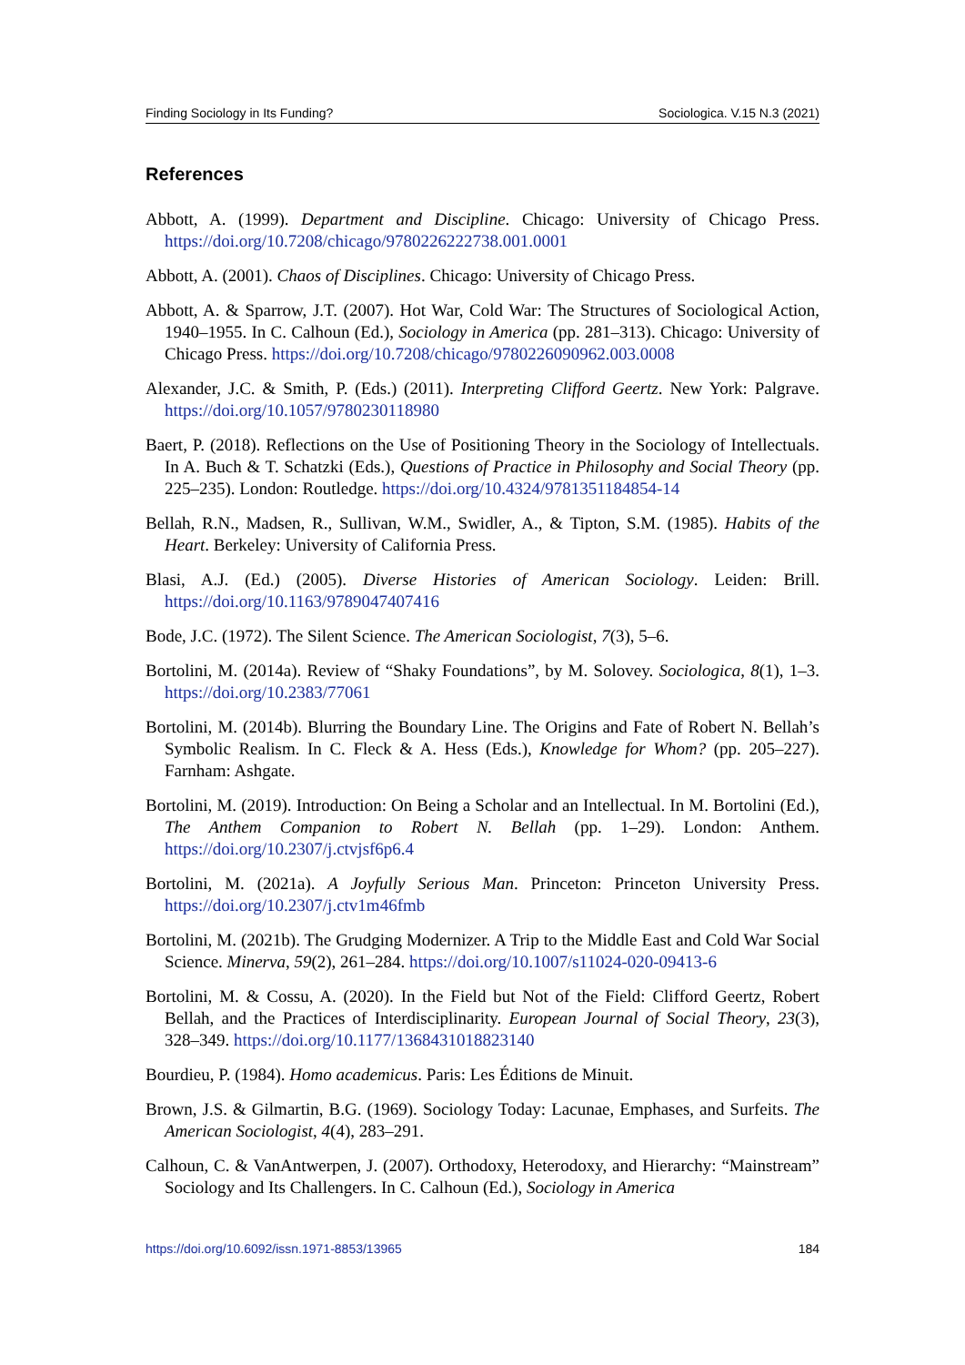Finding Sociology in Its Funding? Sociologica. V.15 N.3 (2021)
References
Abbott, A. (1999). Department and Discipline. Chicago: University of Chicago Press. https://doi.org/10.7208/chicago/9780226222738.001.0001
Abbott, A. (2001). Chaos of Disciplines. Chicago: University of Chicago Press.
Abbott, A. & Sparrow, J.T. (2007). Hot War, Cold War: The Structures of Sociological Action, 1940–1955. In C. Calhoun (Ed.), Sociology in America (pp. 281–313). Chicago: University of Chicago Press. https://doi.org/10.7208/chicago/9780226090962.003.0008
Alexander, J.C. & Smith, P. (Eds.) (2011). Interpreting Clifford Geertz. New York: Palgrave. https://doi.org/10.1057/9780230118980
Baert, P. (2018). Reflections on the Use of Positioning Theory in the Sociology of Intellectuals. In A. Buch & T. Schatzki (Eds.), Questions of Practice in Philosophy and Social Theory (pp. 225–235). London: Routledge. https://doi.org/10.4324/9781351184854-14
Bellah, R.N., Madsen, R., Sullivan, W.M., Swidler, A., & Tipton, S.M. (1985). Habits of the Heart. Berkeley: University of California Press.
Blasi, A.J. (Ed.) (2005). Diverse Histories of American Sociology. Leiden: Brill. https://doi.org/10.1163/9789047407416
Bode, J.C. (1972). The Silent Science. The American Sociologist, 7(3), 5–6.
Bortolini, M. (2014a). Review of “Shaky Foundations”, by M. Solovey. Sociologica, 8(1), 1–3. https://doi.org/10.2383/77061
Bortolini, M. (2014b). Blurring the Boundary Line. The Origins and Fate of Robert N. Bellah’s Symbolic Realism. In C. Fleck & A. Hess (Eds.), Knowledge for Whom? (pp. 205–227). Farnham: Ashgate.
Bortolini, M. (2019). Introduction: On Being a Scholar and an Intellectual. In M. Bortolini (Ed.), The Anthem Companion to Robert N. Bellah (pp. 1–29). London: Anthem. https://doi.org/10.2307/j.ctvjsf6p6.4
Bortolini, M. (2021a). A Joyfully Serious Man. Princeton: Princeton University Press. https://doi.org/10.2307/j.ctv1m46fmb
Bortolini, M. (2021b). The Grudging Modernizer. A Trip to the Middle East and Cold War Social Science. Minerva, 59(2), 261–284. https://doi.org/10.1007/s11024-020-09413-6
Bortolini, M. & Cossu, A. (2020). In the Field but Not of the Field: Clifford Geertz, Robert Bellah, and the Practices of Interdisciplinarity. European Journal of Social Theory, 23(3), 328–349. https://doi.org/10.1177/1368431018823140
Bourdieu, P. (1984). Homo academicus. Paris: Les Éditions de Minuit.
Brown, J.S. & Gilmartin, B.G. (1969). Sociology Today: Lacunae, Emphases, and Surfeits. The American Sociologist, 4(4), 283–291.
Calhoun, C. & VanAntwerpen, J. (2007). Orthodoxy, Heterodoxy, and Hierarchy: “Mainstream” Sociology and Its Challengers. In C. Calhoun (Ed.), Sociology in America
https://doi.org/10.6092/issn.1971-8853/13965 184